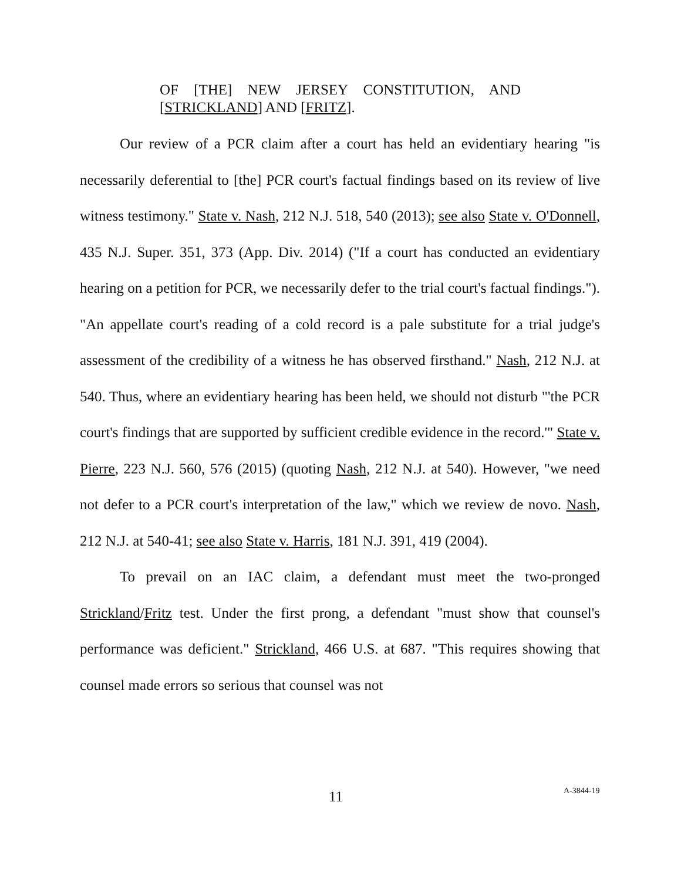OF [THE] NEW JERSEY CONSTITUTION, AND [STRICKLAND] AND [FRITZ].
Our review of a PCR claim after a court has held an evidentiary hearing "is necessarily deferential to [the] PCR court's factual findings based on its review of live witness testimony." State v. Nash, 212 N.J. 518, 540 (2013); see also State v. O'Donnell, 435 N.J. Super. 351, 373 (App. Div. 2014) ("If a court has conducted an evidentiary hearing on a petition for PCR, we necessarily defer to the trial court's factual findings."). "An appellate court's reading of a cold record is a pale substitute for a trial judge's assessment of the credibility of a witness he has observed firsthand." Nash, 212 N.J. at 540. Thus, where an evidentiary hearing has been held, we should not disturb "'the PCR court's findings that are supported by sufficient credible evidence in the record.'" State v. Pierre, 223 N.J. 560, 576 (2015) (quoting Nash, 212 N.J. at 540). However, "we need not defer to a PCR court's interpretation of the law," which we review de novo. Nash, 212 N.J. at 540-41; see also State v. Harris, 181 N.J. 391, 419 (2004).
To prevail on an IAC claim, a defendant must meet the two-pronged Strickland/Fritz test. Under the first prong, a defendant "must show that counsel's performance was deficient." Strickland, 466 U.S. at 687. "This requires showing that counsel made errors so serious that counsel was not
11 A-3844-19